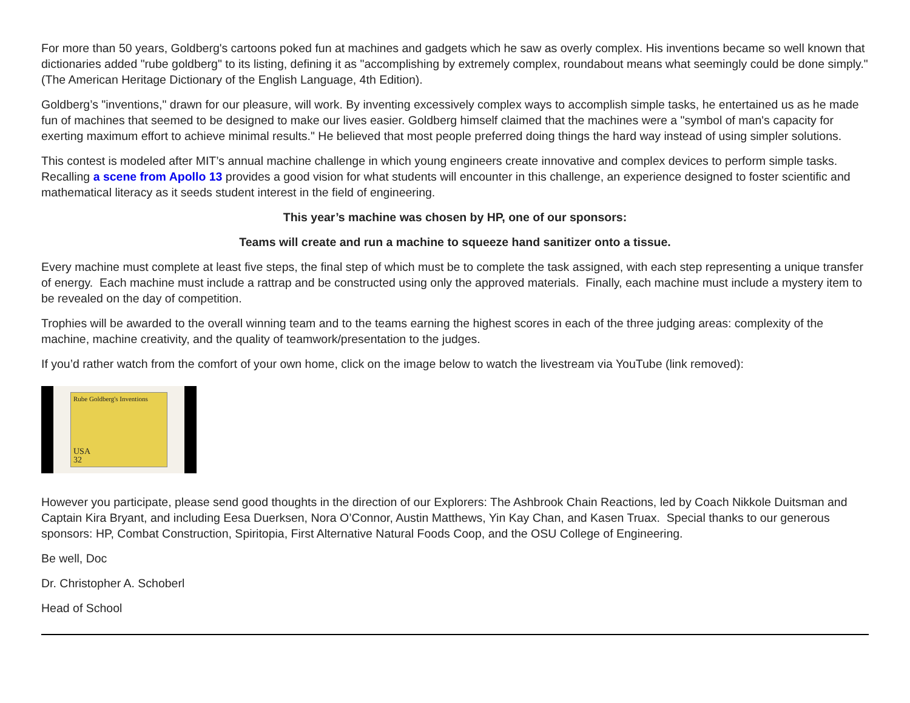For more than 50 years, Goldberg's cartoons poked fun at machines and gadgets which he saw as overly complex. His inventions became so well known that dictionaries added "rube goldberg" to its listing, defining it as "accomplishing by extremely complex, roundabout means what seemingly could be done simply." (The American Heritage Dictionary of the English Language, 4th Edition).
Goldberg’s "inventions," drawn for our pleasure, will work. By inventing excessively complex ways to accomplish simple tasks, he entertained us as he made fun of machines that seemed to be designed to make our lives easier. Goldberg himself claimed that the machines were a "symbol of man's capacity for exerting maximum effort to achieve minimal results." He believed that most people preferred doing things the hard way instead of using simpler solutions.
This contest is modeled after MIT’s annual machine challenge in which young engineers create innovative and complex devices to perform simple tasks. Recalling a scene from Apollo 13 provides a good vision for what students will encounter in this challenge, an experience designed to foster scientific and mathematical literacy as it seeds student interest in the field of engineering.
This year’s machine was chosen by HP, one of our sponsors:
Teams will create and run a machine to squeeze hand sanitizer onto a tissue.
Every machine must complete at least five steps, the final step of which must be to complete the task assigned, with each step representing a unique transfer of energy. Each machine must include a rattrap and be constructed using only the approved materials. Finally, each machine must include a mystery item to be revealed on the day of competition.
Trophies will be awarded to the overall winning team and to the teams earning the highest scores in each of the three judging areas: complexity of the machine, machine creativity, and the quality of teamwork/presentation to the judges.
If you’d rather watch from the comfort of your own home, click on the image below to watch the livestream via YouTube (link removed):
Rube Goldberg's Inventions
USA
32
However you participate, please send good thoughts in the direction of our Explorers: The Ashbrook Chain Reactions, led by Coach Nikkole Duitsman and Captain Kira Bryant, and including Eesa Duerksen, Nora O’Connor, Austin Matthews, Yin Kay Chan, and Kasen Truax. Special thanks to our generous sponsors: HP, Combat Construction, Spiritopia, First Alternative Natural Foods Coop, and the OSU College of Engineering.
Be well, Doc
Dr. Christopher A. Schoberl
Head of School